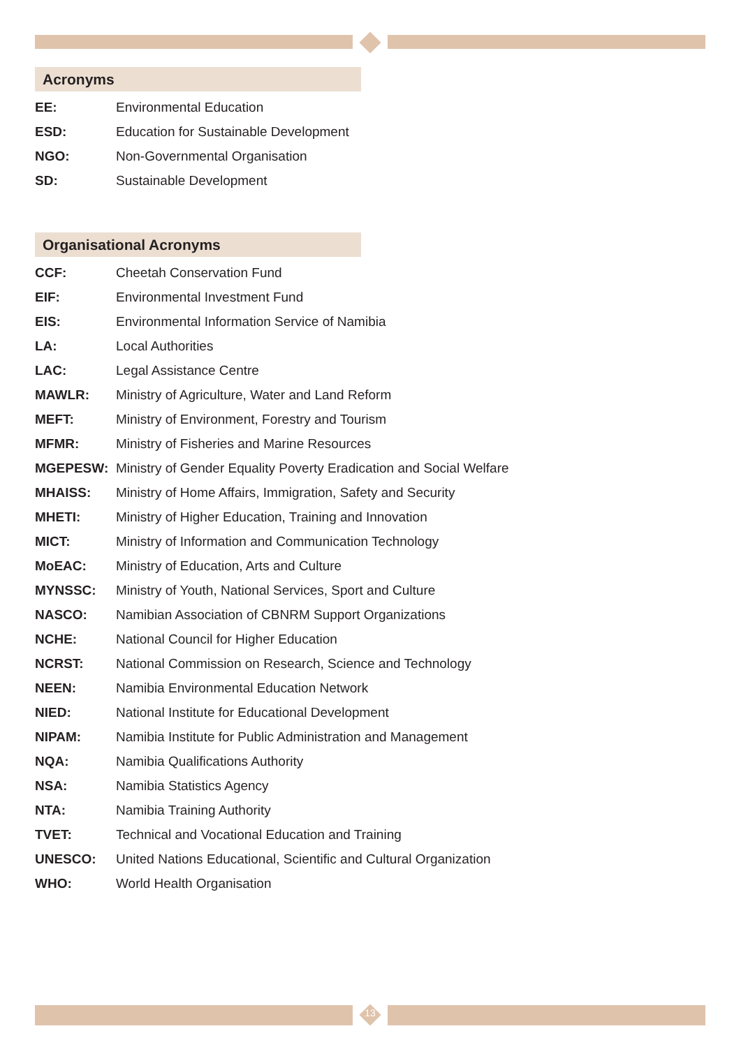Acronyms
| EE: | Environmental Education |
| ESD: | Education for Sustainable Development |
| NGO: | Non-Governmental Organisation |
| SD: | Sustainable Development |
Organisational Acronyms
| CCF: | Cheetah Conservation Fund |
| EIF: | Environmental Investment Fund |
| EIS: | Environmental Information Service of Namibia |
| LA: | Local Authorities |
| LAC: | Legal Assistance Centre |
| MAWLR: | Ministry of Agriculture, Water and Land Reform |
| MEFT: | Ministry of Environment, Forestry and Tourism |
| MFMR: | Ministry of Fisheries and Marine Resources |
| MGEPESW: | Ministry of Gender Equality Poverty Eradication and Social Welfare |
| MHAISS: | Ministry of Home Affairs, Immigration, Safety and Security |
| MHETI: | Ministry of Higher Education, Training and Innovation |
| MICT: | Ministry of Information and Communication Technology |
| MoEAC: | Ministry of Education, Arts and Culture |
| MYNSSC: | Ministry of Youth, National Services, Sport and Culture |
| NASCO: | Namibian Association of CBNRM Support Organizations |
| NCHE: | National Council for Higher Education |
| NCRST: | National Commission on Research, Science and Technology |
| NEEN: | Namibia Environmental Education Network |
| NIED: | National Institute for Educational Development |
| NIPAM: | Namibia Institute for Public Administration and Management |
| NQA: | Namibia Qualifications Authority |
| NSA: | Namibia Statistics Agency |
| NTA: | Namibia Training Authority |
| TVET: | Technical and Vocational Education and Training |
| UNESCO: | United Nations Educational, Scientific and Cultural Organization |
| WHO: | World Health Organisation |
13